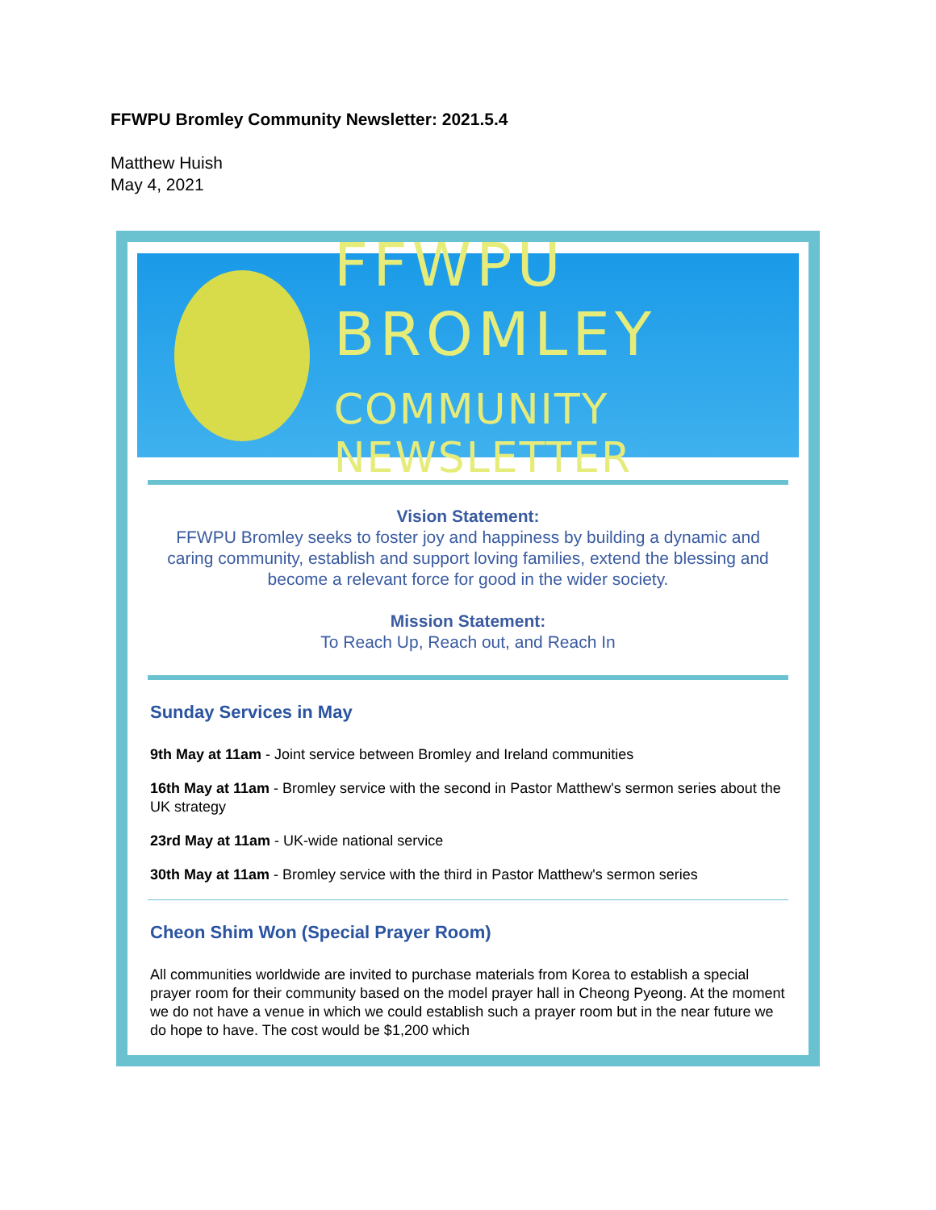FFWPU Bromley Community Newsletter: 2021.5.4
Matthew Huish
May 4, 2021
FFWPU BROMLEY
COMMUNITY NEWSLETTER
Vision Statement:
FFWPU Bromley seeks to foster joy and happiness by building a dynamic and caring community, establish and support loving families, extend the blessing and become a relevant force for good in the wider society.
Mission Statement:
To Reach Up, Reach out, and Reach In
Sunday Services in May
9th May at 11am - Joint service between Bromley and Ireland communities
16th May at 11am - Bromley service with the second in Pastor Matthew's sermon series about the UK strategy
23rd May at 11am - UK-wide national service
30th May at 11am - Bromley service with the third in Pastor Matthew's sermon series
Cheon Shim Won (Special Prayer Room)
All communities worldwide are invited to purchase materials from Korea to establish a special prayer room for their community based on the model prayer hall in Cheong Pyeong. At the moment we do not have a venue in which we could establish such a prayer room but in the near future we do hope to have. The cost would be $1,200 which